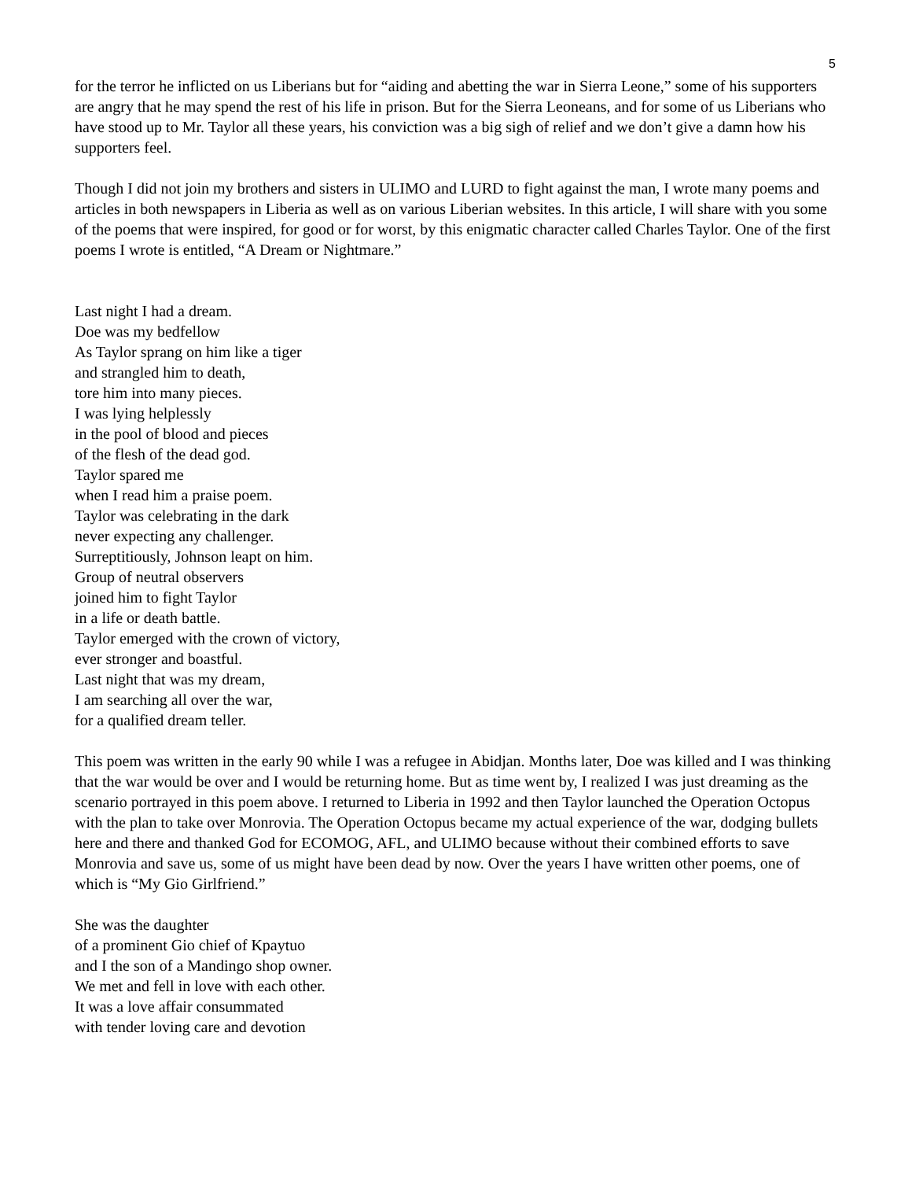5
for the terror he inflicted on us Liberians but for “aiding and abetting the war in Sierra Leone,” some of his supporters are angry that he may spend the rest of his life in prison. But for the Sierra Leoneans, and for some of us Liberians who have stood up to Mr. Taylor all these years, his conviction was a big sigh of relief and we don’t give a damn how his supporters feel.
Though I did not join my brothers and sisters in ULIMO and LURD to fight against the man, I wrote many poems and articles in both newspapers in Liberia as well as on various Liberian websites. In this article, I will share with you some of the poems that were inspired, for good or for worst, by this enigmatic character called Charles Taylor. One of the first poems I wrote is entitled, “A Dream or Nightmare.”
Last night I had a dream.
Doe was my bedfellow
As Taylor sprang on him like a tiger
and strangled him to death,
tore him into many pieces.
I was lying helplessly
in the pool of blood and pieces
of the flesh of the dead god.
Taylor spared me
when I read him a praise poem.
Taylor was celebrating in the dark
never expecting any challenger.
Surreptitiously, Johnson leapt on him.
Group of neutral observers
joined him to fight Taylor
in a life or death battle.
Taylor emerged with the crown of victory,
ever stronger and boastful.
Last night that was my dream,
I am searching all over the war,
for a qualified dream teller.
This poem was written in the early 90 while I was a refugee in Abidjan. Months later, Doe was killed and I was thinking that the war would be over and I would be returning home. But as time went by, I realized I was just dreaming as the scenario portrayed in this poem above. I returned to Liberia in 1992 and then Taylor launched the Operation Octopus with the plan to take over Monrovia. The Operation Octopus became my actual experience of the war, dodging bullets here and there and thanked God for ECOMOG, AFL, and ULIMO because without their combined efforts to save Monrovia and save us, some of us might have been dead by now. Over the years I have written other poems, one of which is “My Gio Girlfriend.”
She was the daughter
of a prominent Gio chief of Kpaytuo
and I the son of a Mandingo shop owner.
We met and fell in love with each other.
It was a love affair consummated
with tender loving care and devotion